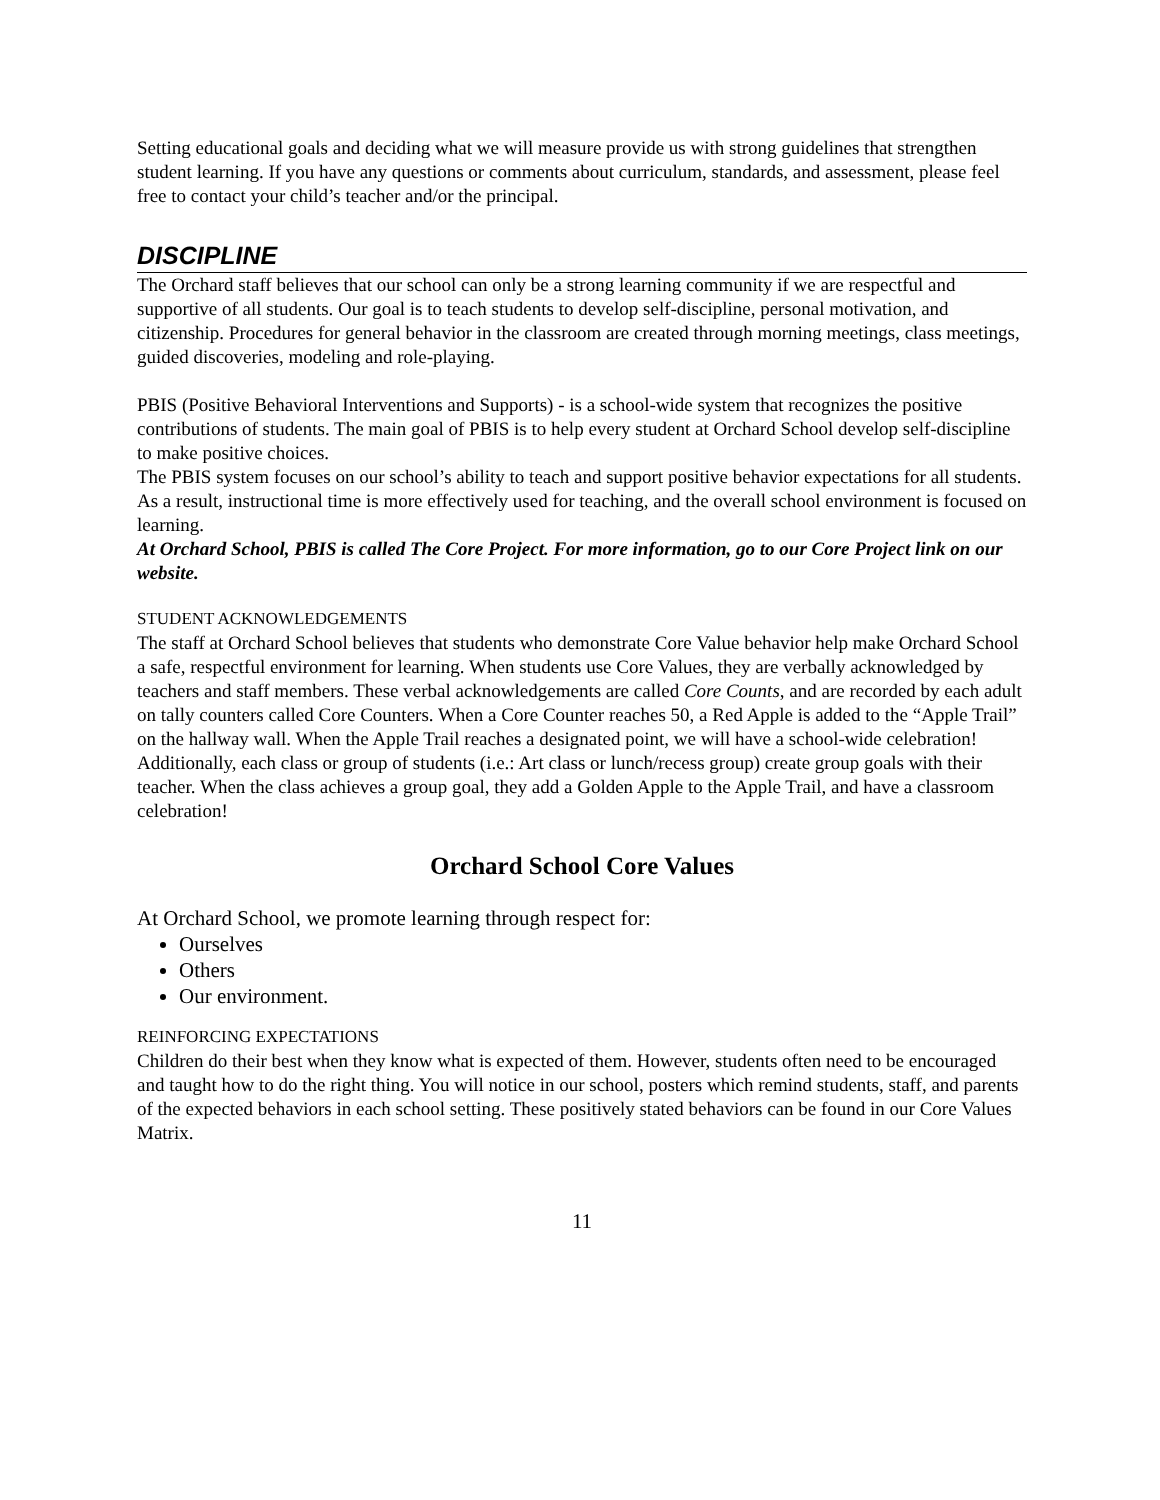Setting educational goals and deciding what we will measure provide us with strong guidelines that strengthen student learning. If you have any questions or comments about curriculum, standards, and assessment, please feel free to contact your child’s teacher and/or the principal.
DISCIPLINE
The Orchard staff believes that our school can only be a strong learning community if we are respectful and supportive of all students. Our goal is to teach students to develop self-discipline, personal motivation, and citizenship. Procedures for general behavior in the classroom are created through morning meetings, class meetings, guided discoveries, modeling and role-playing.
PBIS (Positive Behavioral Interventions and Supports) - is a school-wide system that recognizes the positive contributions of students. The main goal of PBIS is to help every student at Orchard School develop self-discipline to make positive choices.
The PBIS system focuses on our school’s ability to teach and support positive behavior expectations for all students. As a result, instructional time is more effectively used for teaching, and the overall school environment is focused on learning.
At Orchard School, PBIS is called The Core Project. For more information, go to our Core Project link on our website.
STUDENT ACKNOWLEDGEMENTS
The staff at Orchard School believes that students who demonstrate Core Value behavior help make Orchard School a safe, respectful environment for learning. When students use Core Values, they are verbally acknowledged by teachers and staff members. These verbal acknowledgements are called Core Counts, and are recorded by each adult on tally counters called Core Counters. When a Core Counter reaches 50, a Red Apple is added to the “Apple Trail” on the hallway wall. When the Apple Trail reaches a designated point, we will have a school-wide celebration!
Additionally, each class or group of students (i.e.: Art class or lunch/recess group) create group goals with their teacher. When the class achieves a group goal, they add a Golden Apple to the Apple Trail, and have a classroom celebration!
Orchard School Core Values
At Orchard School, we promote learning through respect for:
Ourselves
Others
Our environment.
REINFORCING EXPECTATIONS
Children do their best when they know what is expected of them. However, students often need to be encouraged and taught how to do the right thing. You will notice in our school, posters which remind students, staff, and parents of the expected behaviors in each school setting. These positively stated behaviors can be found in our Core Values Matrix.
11